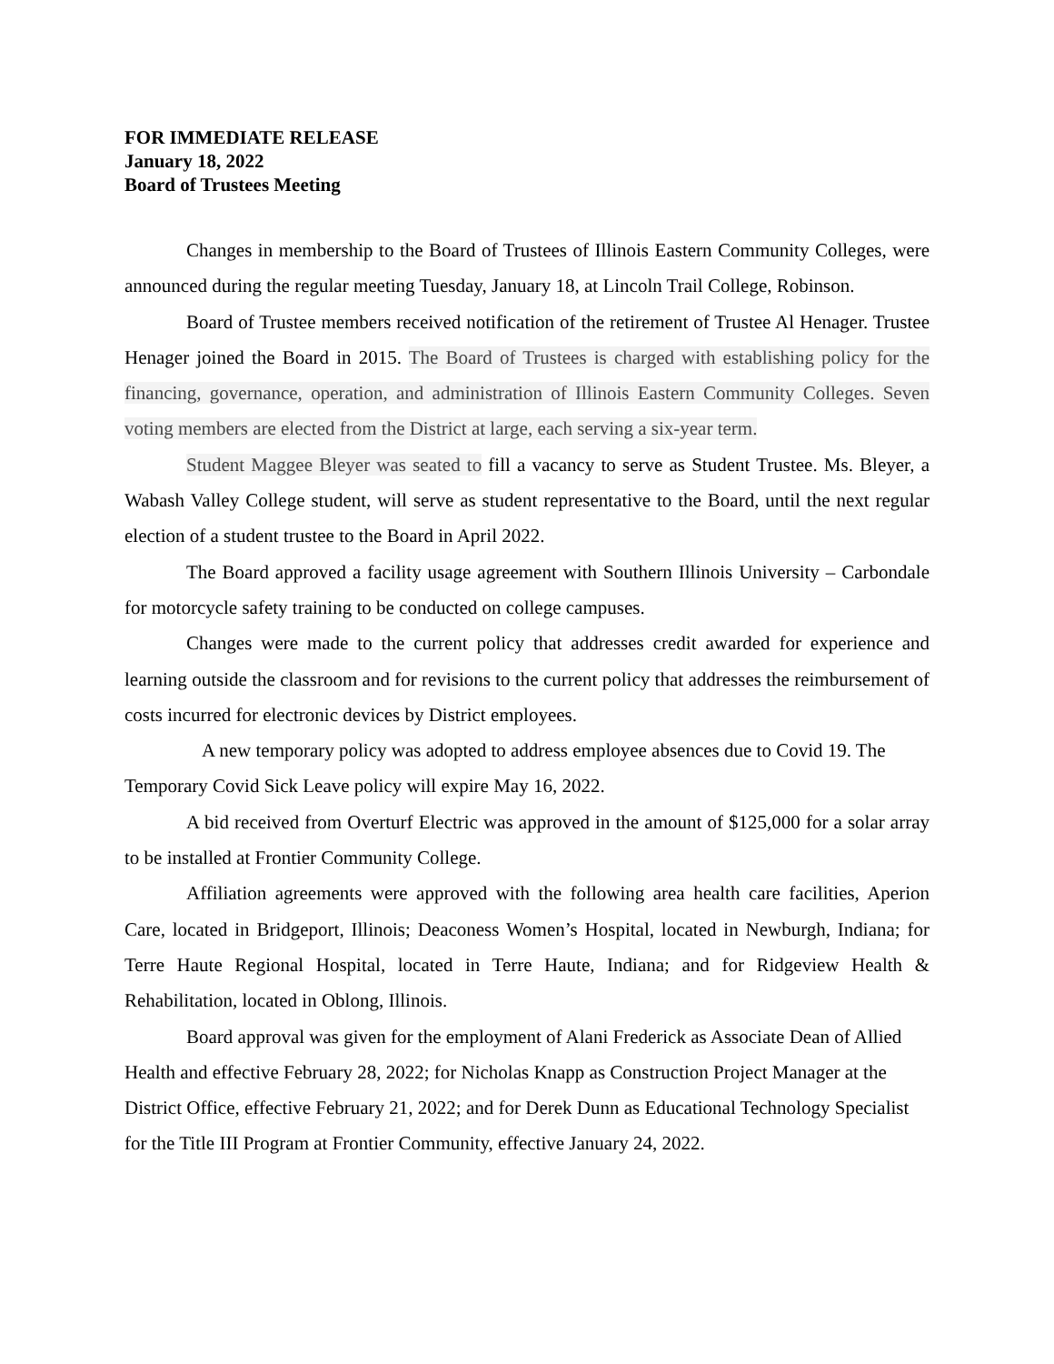FOR IMMEDIATE RELEASE
January 18, 2022
Board of Trustees Meeting
Changes in membership to the Board of Trustees of Illinois Eastern Community Colleges, were announced during the regular meeting Tuesday, January 18, at Lincoln Trail College, Robinson.
Board of Trustee members received notification of the retirement of Trustee Al Henager. Trustee Henager joined the Board in 2015. The Board of Trustees is charged with establishing policy for the financing, governance, operation, and administration of Illinois Eastern Community Colleges. Seven voting members are elected from the District at large, each serving a six-year term.
Student Maggee Bleyer was seated to fill a vacancy to serve as Student Trustee. Ms. Bleyer, a Wabash Valley College student, will serve as student representative to the Board, until the next regular election of a student trustee to the Board in April 2022.
The Board approved a facility usage agreement with Southern Illinois University – Carbondale for motorcycle safety training to be conducted on college campuses.
Changes were made to the current policy that addresses credit awarded for experience and learning outside the classroom and for revisions to the current policy that addresses the reimbursement of costs incurred for electronic devices by District employees.
A new temporary policy was adopted to address employee absences due to Covid 19. The Temporary Covid Sick Leave policy will expire May 16, 2022.
A bid received from Overturf Electric was approved in the amount of $125,000 for a solar array to be installed at Frontier Community College.
Affiliation agreements were approved with the following area health care facilities, Aperion Care, located in Bridgeport, Illinois; Deaconess Women’s Hospital, located in Newburgh, Indiana; for Terre Haute Regional Hospital, located in Terre Haute, Indiana; and for Ridgeview Health & Rehabilitation, located in Oblong, Illinois.
Board approval was given for the employment of Alani Frederick as Associate Dean of Allied Health and effective February 28, 2022; for Nicholas Knapp as Construction Project Manager at the District Office, effective February 21, 2022; and for Derek Dunn as Educational Technology Specialist for the Title III Program at Frontier Community, effective January 24, 2022.